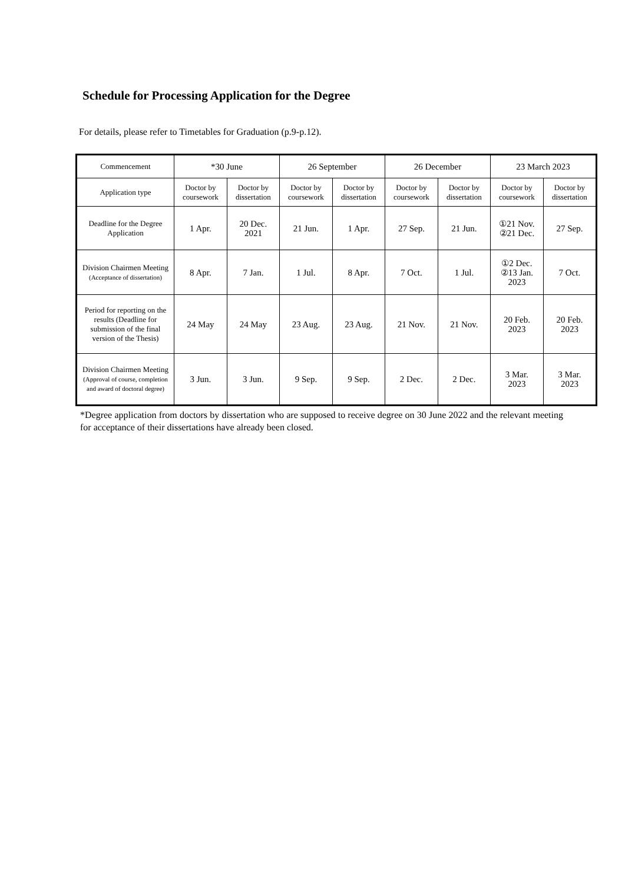Schedule for Processing Application for the Degree
For details, please refer to Timetables for Graduation (p.9-p.12).
| Commencement | *30 June | | 26 September | | 26 December | | 23 March 2023 | |
| Application type | Doctor by coursework | Doctor by dissertation | Doctor by coursework | Doctor by dissertation | Doctor by coursework | Doctor by dissertation | Doctor by coursework | Doctor by dissertation |
| Deadline for the Degree Application | 1 Apr. | 20 Dec. 2021 | 21 Jun. | 1 Apr. | 27 Sep. | 21 Jun. | ①21 Nov. ②21 Dec. | 27 Sep. |
| Division Chairmen Meeting (Acceptance of dissertation) | 8 Apr. | 7 Jan. | 1 Jul. | 8 Apr. | 7 Oct. | 1 Jul. | ①2 Dec. ②13 Jan. 2023 | 7 Oct. |
| Period for reporting on the results (Deadline for submission of the final version of the Thesis) | 24 May | 24 May | 23 Aug. | 23 Aug. | 21 Nov. | 21 Nov. | 20 Feb. 2023 | 20 Feb. 2023 |
| Division Chairmen Meeting (Approval of course, completion and award of doctoral degree) | 3 Jun. | 3 Jun. | 9 Sep. | 9 Sep. | 2 Dec. | 2 Dec. | 3 Mar. 2023 | 3 Mar. 2023 |
*Degree application from doctors by dissertation who are supposed to receive degree on 30 June 2022 and the relevant meeting for acceptance of their dissertations have already been closed.